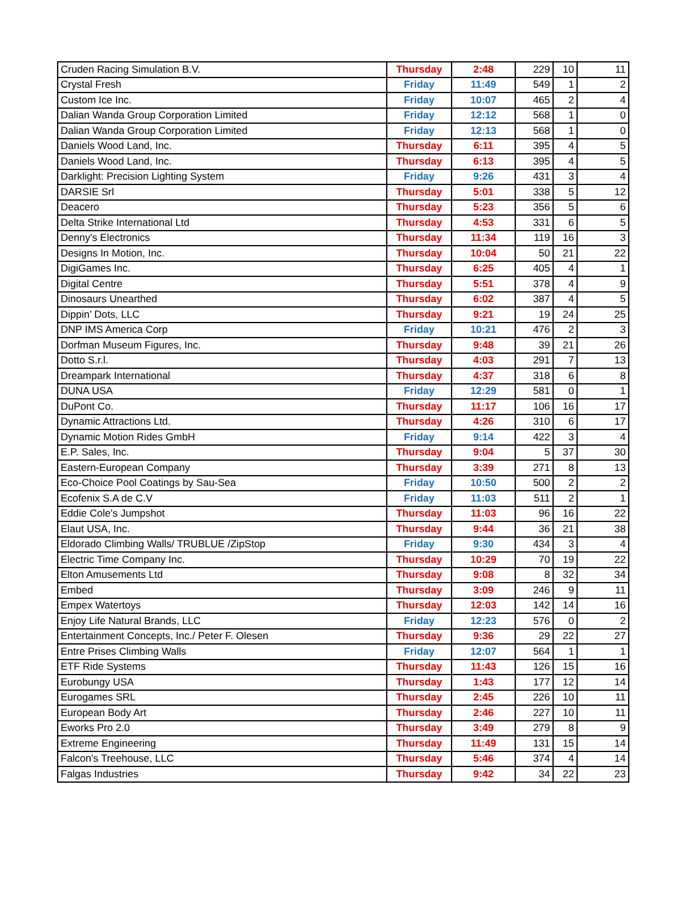| Cruden Racing Simulation B.V. | Thursday | 2:48 | 229 | 10 | 11 |
| Crystal Fresh | Friday | 11:49 | 549 | 1 | 2 |
| Custom Ice Inc. | Friday | 10:07 | 465 | 2 | 4 |
| Dalian Wanda Group Corporation Limited | Friday | 12:12 | 568 | 1 | 0 |
| Dalian Wanda Group Corporation Limited | Friday | 12:13 | 568 | 1 | 0 |
| Daniels Wood Land, Inc. | Thursday | 6:11 | 395 | 4 | 5 |
| Daniels Wood Land, Inc. | Thursday | 6:13 | 395 | 4 | 5 |
| Darklight: Precision Lighting System | Friday | 9:26 | 431 | 3 | 4 |
| DARSIE Srl | Thursday | 5:01 | 338 | 5 | 12 |
| Deacero | Thursday | 5:23 | 356 | 5 | 6 |
| Delta Strike International Ltd | Thursday | 4:53 | 331 | 6 | 5 |
| Denny's Electronics | Thursday | 11:34 | 119 | 16 | 3 |
| Designs In Motion, Inc. | Thursday | 10:04 | 50 | 21 | 22 |
| DigiGames Inc. | Thursday | 6:25 | 405 | 4 | 1 |
| Digital Centre | Thursday | 5:51 | 378 | 4 | 9 |
| Dinosaurs Unearthed | Thursday | 6:02 | 387 | 4 | 5 |
| Dippin’ Dots, LLC | Thursday | 9:21 | 19 | 24 | 25 |
| DNP IMS America Corp | Friday | 10:21 | 476 | 2 | 3 |
| Dorfman Museum Figures, Inc. | Thursday | 9:48 | 39 | 21 | 26 |
| Dotto S.r.l. | Thursday | 4:03 | 291 | 7 | 13 |
| Dreampark International | Thursday | 4:37 | 318 | 6 | 8 |
| DUNA USA | Friday | 12:29 | 581 | 0 | 1 |
| DuPont Co. | Thursday | 11:17 | 106 | 16 | 17 |
| Dynamic Attractions Ltd. | Thursday | 4:26 | 310 | 6 | 17 |
| Dynamic Motion Rides GmbH | Friday | 9:14 | 422 | 3 | 4 |
| E.P. Sales, Inc. | Thursday | 9:04 | 5 | 37 | 30 |
| Eastern-European Company | Thursday | 3:39 | 271 | 8 | 13 |
| Eco-Choice Pool Coatings by Sau-Sea | Friday | 10:50 | 500 | 2 | 2 |
| Ecofenix S.A de C.V | Friday | 11:03 | 511 | 2 | 1 |
| Eddie Cole's Jumpshot | Thursday | 11:03 | 96 | 16 | 22 |
| Elaut USA, Inc. | Thursday | 9:44 | 36 | 21 | 38 |
| Eldorado Climbing Walls/ TRUBLUE /ZipStop | Friday | 9:30 | 434 | 3 | 4 |
| Electric Time Company Inc. | Thursday | 10:29 | 70 | 19 | 22 |
| Elton Amusements Ltd | Thursday | 9:08 | 8 | 32 | 34 |
| Embed | Thursday | 3:09 | 246 | 9 | 11 |
| Empex Watertoys | Thursday | 12:03 | 142 | 14 | 16 |
| Enjoy Life Natural Brands, LLC | Friday | 12:23 | 576 | 0 | 2 |
| Entertainment Concepts, Inc./ Peter F. Olesen | Thursday | 9:36 | 29 | 22 | 27 |
| Entre Prises Climbing Walls | Friday | 12:07 | 564 | 1 | 1 |
| ETF Ride Systems | Thursday | 11:43 | 126 | 15 | 16 |
| Eurobungy USA | Thursday | 1:43 | 177 | 12 | 14 |
| Eurogames SRL | Thursday | 2:45 | 226 | 10 | 11 |
| European Body Art | Thursday | 2:46 | 227 | 10 | 11 |
| Eworks Pro 2.0 | Thursday | 3:49 | 279 | 8 | 9 |
| Extreme Engineering | Thursday | 11:49 | 131 | 15 | 14 |
| Falcon's Treehouse, LLC | Thursday | 5:46 | 374 | 4 | 14 |
| Falgas Industries | Thursday | 9:42 | 34 | 22 | 23 |